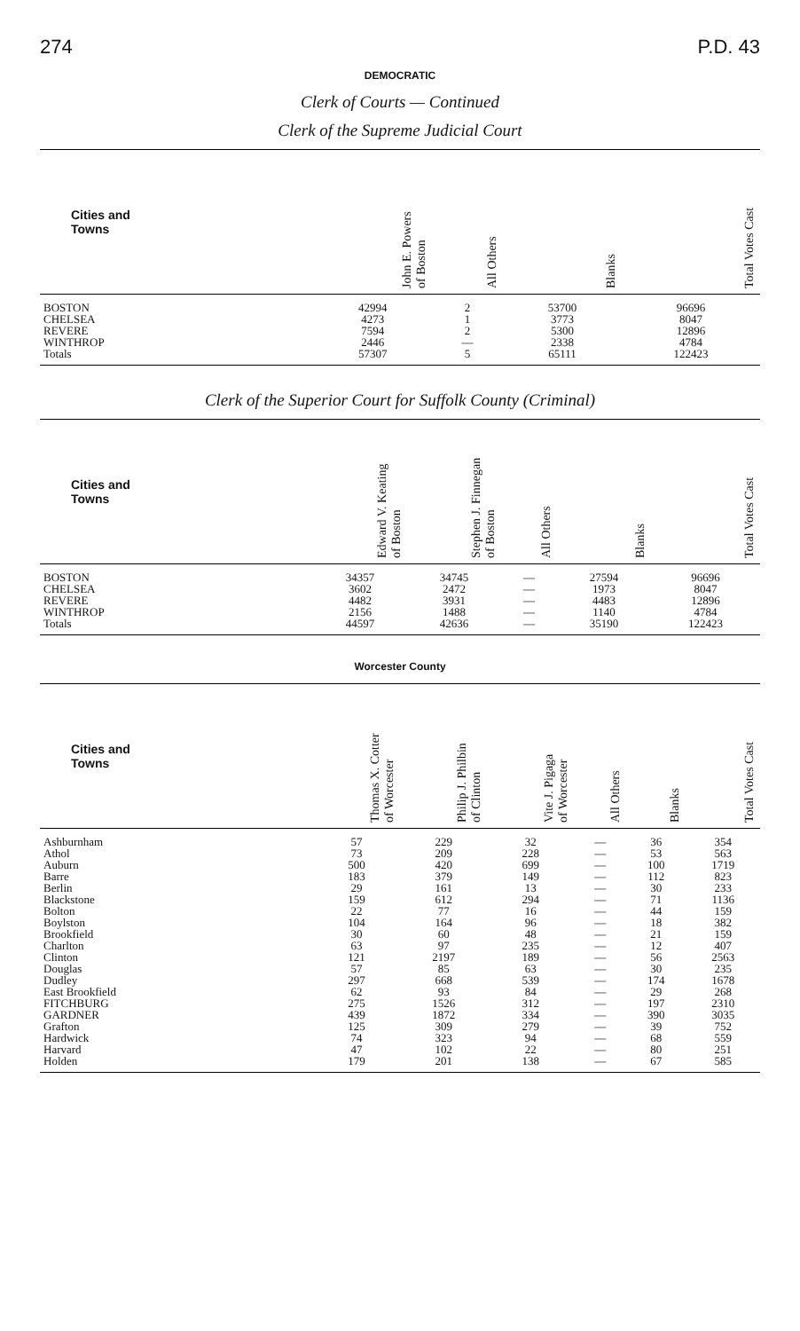274 P.D. 43
DEMOCRATIC
Clerk of Courts — Continued
Clerk of the Supreme Judicial Court
| Cities and Towns | John E. Powers of Boston | All Others | Blanks | Total Votes Cast |
| --- | --- | --- | --- | --- |
| BOSTON | 42994 | 2 | 53700 | 96696 |
| CHELSEA | 4273 | 1 | 3773 | 8047 |
| REVERE | 7594 | 2 | 5300 | 12896 |
| WINTHROP | 2446 | — | 2338 | 4784 |
| Totals | 57307 | 5 | 65111 | 122423 |
Clerk of the Superior Court for Suffolk County (Criminal)
| Cities and Towns | Edward V. Keating of Boston | Stephen J. Finnegan of Boston | All Others | Blanks | Total Votes Cast |
| --- | --- | --- | --- | --- | --- |
| BOSTON | 34357 | 34745 | — | 27594 | 96696 |
| CHELSEA | 3602 | 2472 | — | 1973 | 8047 |
| REVERE | 4482 | 3931 | — | 4483 | 12896 |
| WINTHROP | 2156 | 1488 | — | 1140 | 4784 |
| Totals | 44597 | 42636 | — | 35190 | 122423 |
Worcester County
| Cities and Towns | Thomas X. Cotter of Worcester | Philip J. Philbin of Clinton | Vite J. Pigaga of Worcester | All Others | Blanks | Total Votes Cast |
| --- | --- | --- | --- | --- | --- | --- |
| Ashburnham | 57 | 229 | 32 | — | 36 | 354 |
| Athol | 73 | 209 | 228 | — | 53 | 563 |
| Auburn | 500 | 420 | 699 | — | 100 | 1719 |
| Barre | 183 | 379 | 149 | — | 112 | 823 |
| Berlin | 29 | 161 | 13 | — | 30 | 233 |
| Blackstone | 159 | 612 | 294 | — | 71 | 1136 |
| Bolton | 22 | 77 | 16 | — | 44 | 159 |
| Boylston | 104 | 164 | 96 | — | 18 | 382 |
| Brookfield | 30 | 60 | 48 | — | 21 | 159 |
| Charlton | 63 | 97 | 235 | — | 12 | 407 |
| Clinton | 121 | 2197 | 189 | — | 56 | 2563 |
| Douglas | 57 | 85 | 63 | — | 30 | 235 |
| Dudley | 297 | 668 | 539 | — | 174 | 1678 |
| East Brookfield | 62 | 93 | 84 | — | 29 | 268 |
| FITCHBURG | 275 | 1526 | 312 | — | 197 | 2310 |
| GARDNER | 439 | 1872 | 334 | — | 390 | 3035 |
| Grafton | 125 | 309 | 279 | — | 39 | 752 |
| Hardwick | 74 | 323 | 94 | — | 68 | 559 |
| Harvard | 47 | 102 | 22 | — | 80 | 251 |
| Holden | 179 | 201 | 138 | — | 67 | 585 |